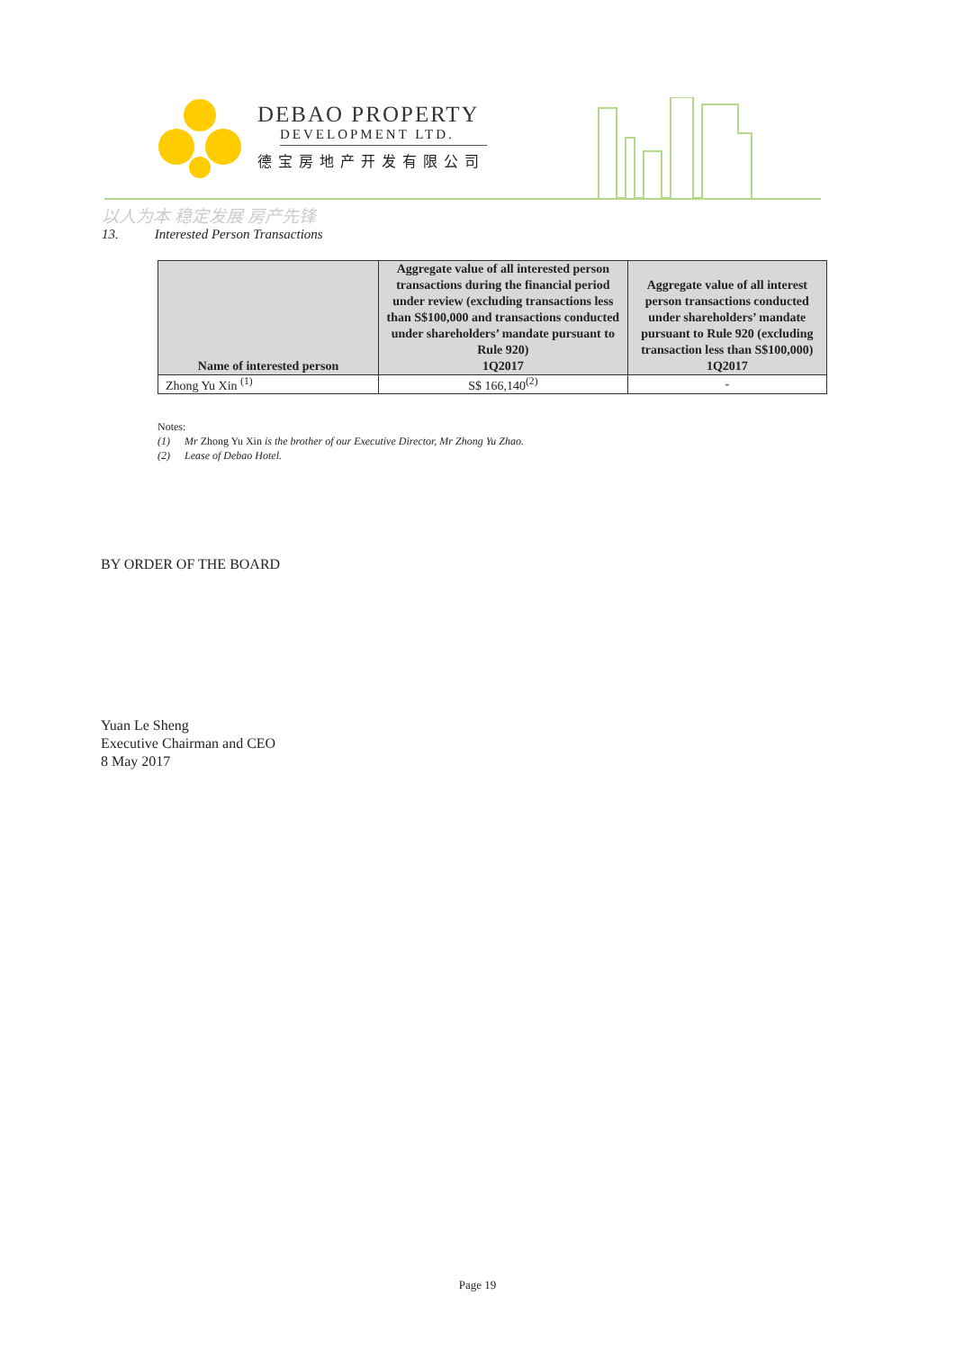DEBAO PROPERTY
DEVELOPMENT LTD.
德宝房地产开发有限公司
以人为本 稳定发展 房产先锋
13. Interested Person Transactions
| Name of interested person | Aggregate value of all interested person transactions during the financial period under review (excluding transactions less than S$100,000 and transactions conducted under shareholders’ mandate pursuant to Rule 920) 1Q2017 | Aggregate value of all interest person transactions conducted under shareholders’ mandate pursuant to Rule 920 (excluding transaction less than S$100,000) 1Q2017 |
| --- | --- | --- |
| Zhong Yu Xin <sup>(1)</sup> | S$ 166,140<sup>(2)</sup> | - |
Notes:
(1) Mr Zhong Yu Xin is the brother of our Executive Director, Mr Zhong Yu Zhao.
(2) Lease of Debao Hotel.
BY ORDER OF THE BOARD
Yuan Le Sheng
Executive Chairman and CEO
8 May 2017
Page 19